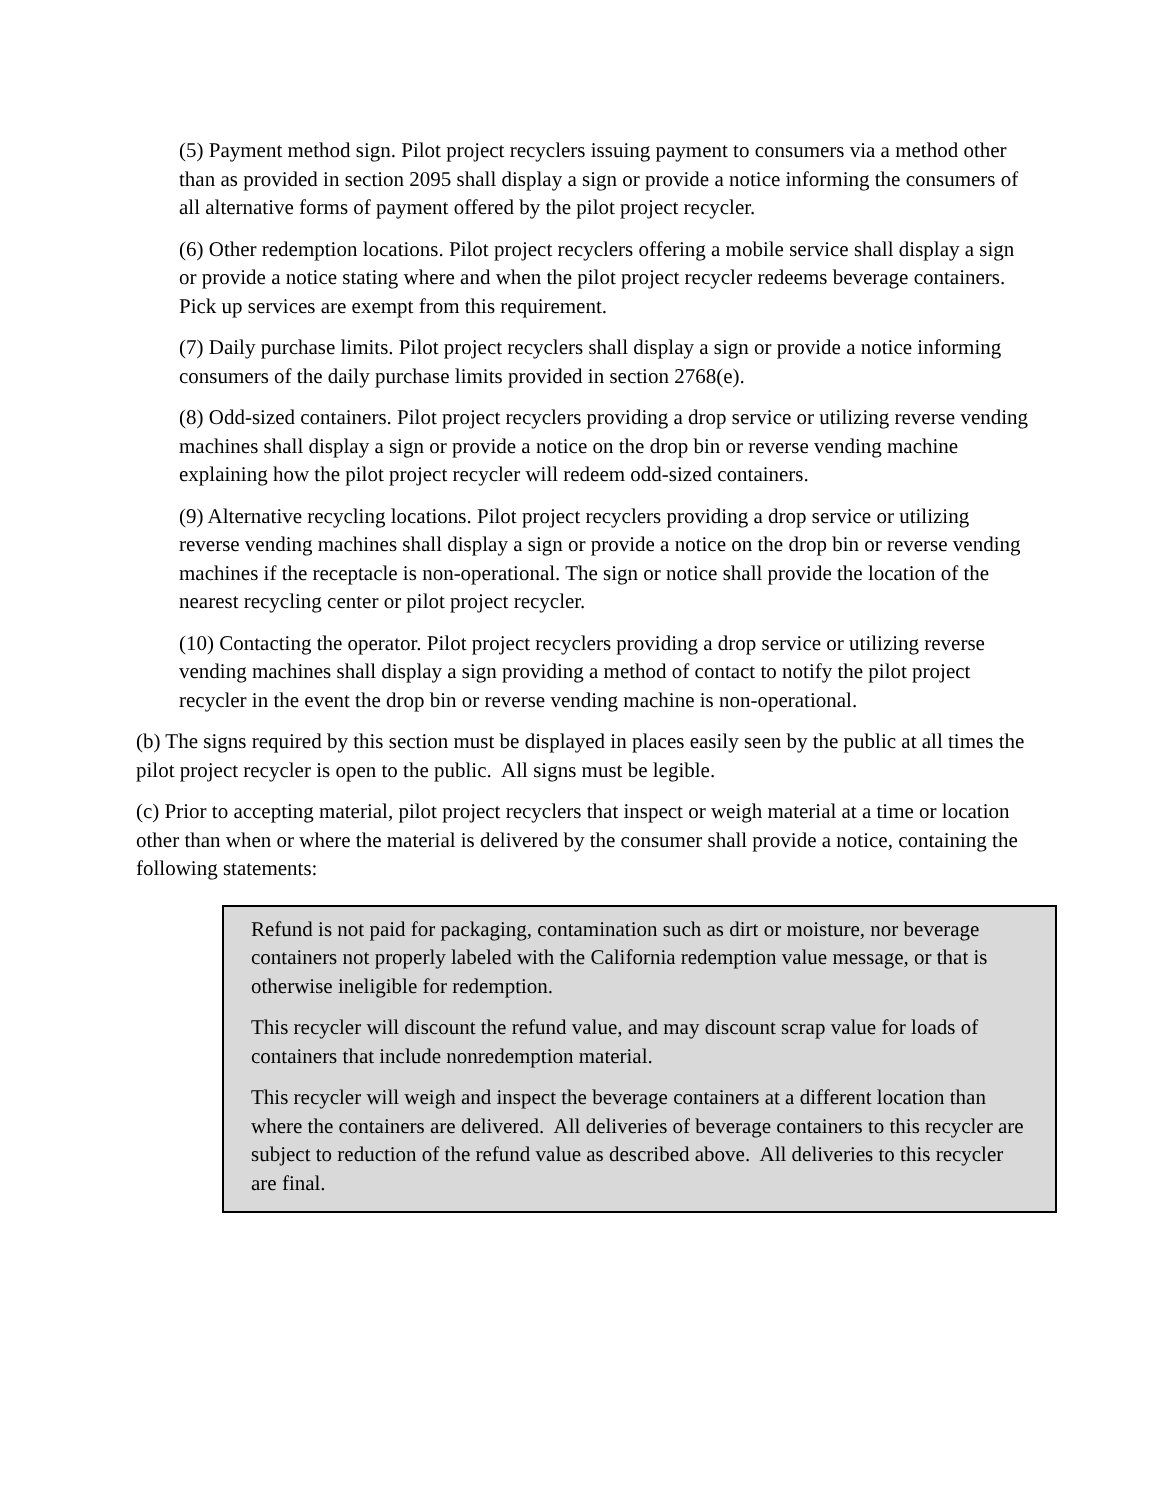(5) Payment method sign. Pilot project recyclers issuing payment to consumers via a method other than as provided in section 2095 shall display a sign or provide a notice informing the consumers of all alternative forms of payment offered by the pilot project recycler.
(6) Other redemption locations. Pilot project recyclers offering a mobile service shall display a sign or provide a notice stating where and when the pilot project recycler redeems beverage containers. Pick up services are exempt from this requirement.
(7) Daily purchase limits. Pilot project recyclers shall display a sign or provide a notice informing consumers of the daily purchase limits provided in section 2768(e).
(8) Odd-sized containers. Pilot project recyclers providing a drop service or utilizing reverse vending machines shall display a sign or provide a notice on the drop bin or reverse vending machine explaining how the pilot project recycler will redeem odd-sized containers.
(9) Alternative recycling locations. Pilot project recyclers providing a drop service or utilizing reverse vending machines shall display a sign or provide a notice on the drop bin or reverse vending machines if the receptacle is non-operational. The sign or notice shall provide the location of the nearest recycling center or pilot project recycler.
(10) Contacting the operator. Pilot project recyclers providing a drop service or utilizing reverse vending machines shall display a sign providing a method of contact to notify the pilot project recycler in the event the drop bin or reverse vending machine is non-operational.
(b) The signs required by this section must be displayed in places easily seen by the public at all times the pilot project recycler is open to the public. All signs must be legible.
(c) Prior to accepting material, pilot project recyclers that inspect or weigh material at a time or location other than when or where the material is delivered by the consumer shall provide a notice, containing the following statements:
Refund is not paid for packaging, contamination such as dirt or moisture, nor beverage containers not properly labeled with the California redemption value message, or that is otherwise ineligible for redemption.
This recycler will discount the refund value, and may discount scrap value for loads of containers that include nonredemption material.
This recycler will weigh and inspect the beverage containers at a different location than where the containers are delivered. All deliveries of beverage containers to this recycler are subject to reduction of the refund value as described above. All deliveries to this recycler are final.